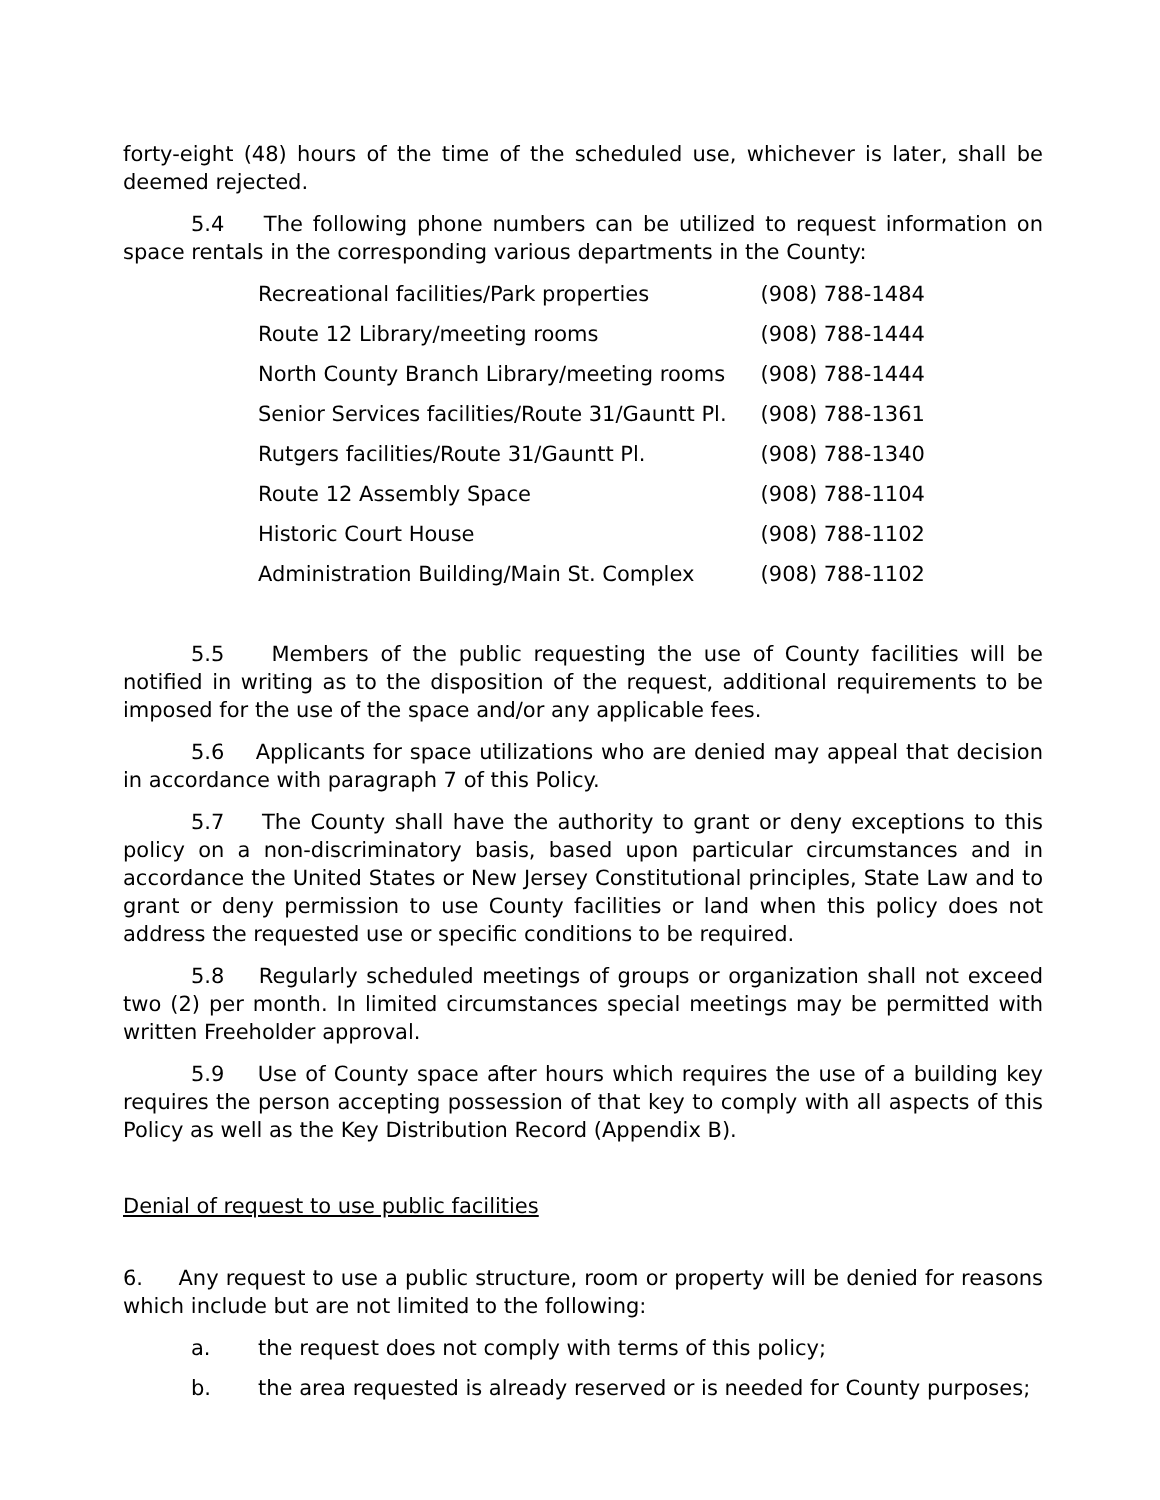forty-eight (48) hours of the time of the scheduled use, whichever is later, shall be deemed rejected.
5.4 The following phone numbers can be utilized to request information on space rentals in the corresponding various departments in the County:
| Recreational facilities/Park properties | (908) 788-1484 |
| Route 12 Library/meeting rooms | (908) 788-1444 |
| North County Branch Library/meeting rooms | (908) 788-1444 |
| Senior Services facilities/Route 31/Gauntt Pl. | (908) 788-1361 |
| Rutgers facilities/Route 31/Gauntt Pl. | (908) 788-1340 |
| Route 12 Assembly Space | (908) 788-1104 |
| Historic Court House | (908) 788-1102 |
| Administration Building/Main St. Complex | (908) 788-1102 |
5.5 Members of the public requesting the use of County facilities will be notified in writing as to the disposition of the request, additional requirements to be imposed for the use of the space and/or any applicable fees.
5.6 Applicants for space utilizations who are denied may appeal that decision in accordance with paragraph 7 of this Policy.
5.7 The County shall have the authority to grant or deny exceptions to this policy on a non-discriminatory basis, based upon particular circumstances and in accordance the United States or New Jersey Constitutional principles, State Law and to grant or deny permission to use County facilities or land when this policy does not address the requested use or specific conditions to be required.
5.8 Regularly scheduled meetings of groups or organization shall not exceed two (2) per month. In limited circumstances special meetings may be permitted with written Freeholder approval.
5.9 Use of County space after hours which requires the use of a building key requires the person accepting possession of that key to comply with all aspects of this Policy as well as the Key Distribution Record (Appendix B).
Denial of request to use public facilities
6. Any request to use a public structure, room or property will be denied for reasons which include but are not limited to the following:
a. the request does not comply with terms of this policy;
b. the area requested is already reserved or is needed for County purposes;